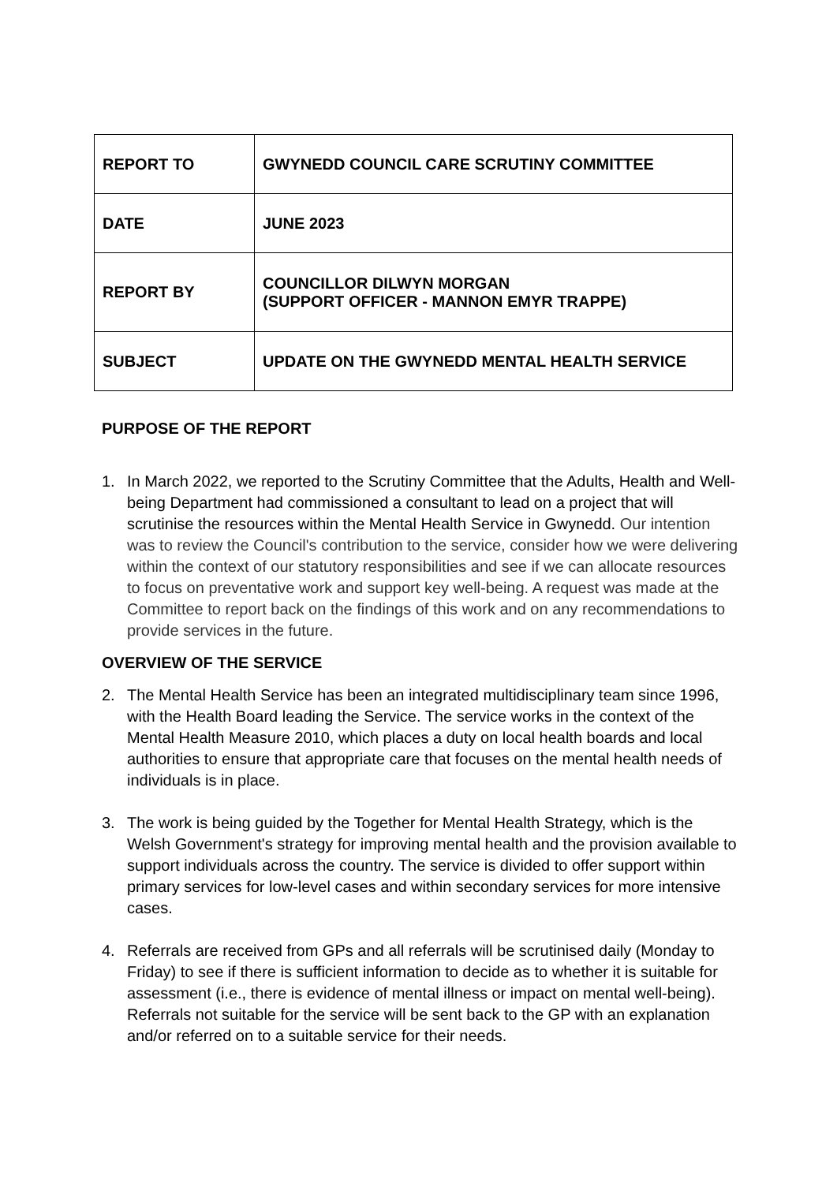| REPORT TO | GWYNEDD COUNCIL CARE SCRUTINY COMMITTEE |
| DATE | JUNE 2023 |
| REPORT BY | COUNCILLOR DILWYN MORGAN (SUPPORT OFFICER - MANNON EMYR TRAPPE) |
| SUBJECT | UPDATE ON THE GWYNEDD MENTAL HEALTH SERVICE |
PURPOSE OF THE REPORT
1. In March 2022, we reported to the Scrutiny Committee that the Adults, Health and Well-being Department had commissioned a consultant to lead on a project that will scrutinise the resources within the Mental Health Service in Gwynedd. Our intention was to review the Council's contribution to the service, consider how we were delivering within the context of our statutory responsibilities and see if we can allocate resources to focus on preventative work and support key well-being. A request was made at the Committee to report back on the findings of this work and on any recommendations to provide services in the future.
OVERVIEW OF THE SERVICE
2. The Mental Health Service has been an integrated multidisciplinary team since 1996, with the Health Board leading the Service. The service works in the context of the Mental Health Measure 2010, which places a duty on local health boards and local authorities to ensure that appropriate care that focuses on the mental health needs of individuals is in place.
3. The work is being guided by the Together for Mental Health Strategy, which is the Welsh Government's strategy for improving mental health and the provision available to support individuals across the country. The service is divided to offer support within primary services for low-level cases and within secondary services for more intensive cases.
4. Referrals are received from GPs and all referrals will be scrutinised daily (Monday to Friday) to see if there is sufficient information to decide as to whether it is suitable for assessment (i.e., there is evidence of mental illness or impact on mental well-being). Referrals not suitable for the service will be sent back to the GP with an explanation and/or referred on to a suitable service for their needs.